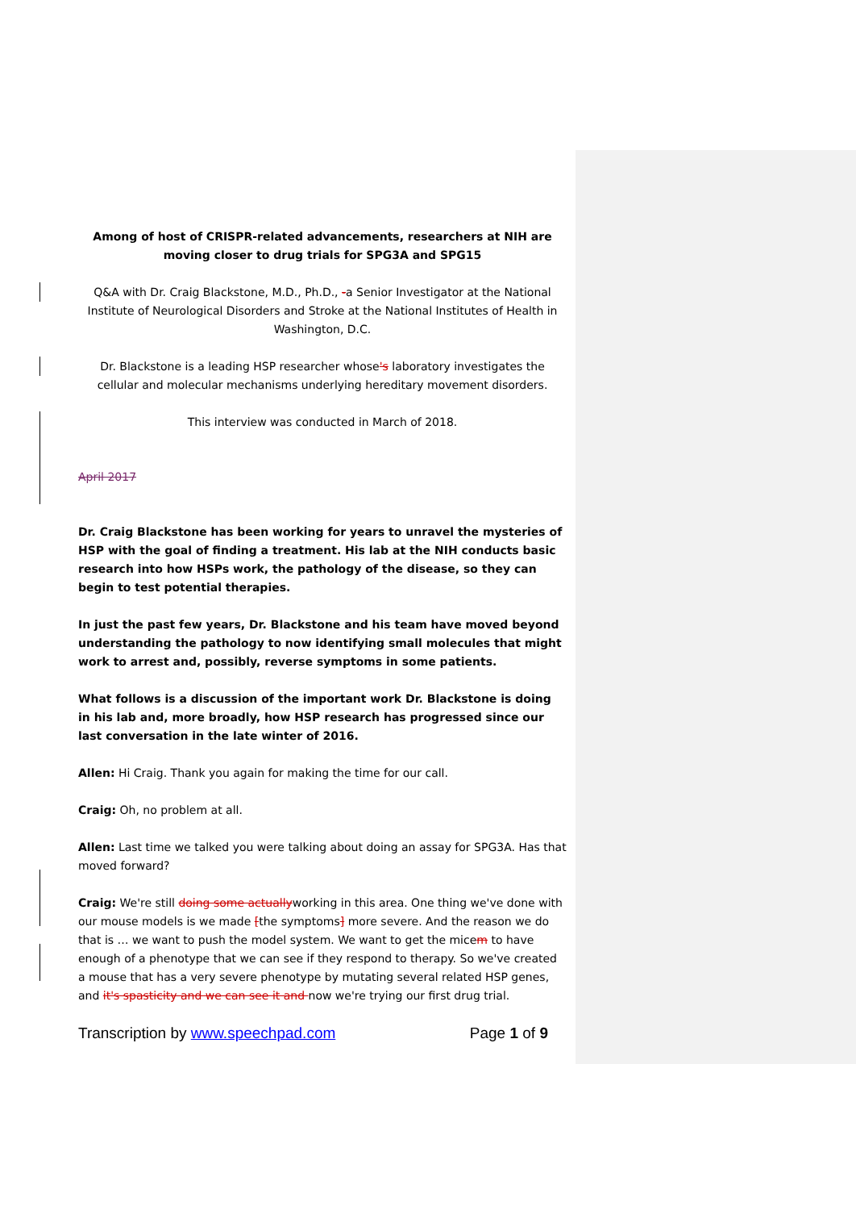Among of host of CRISPR-related advancements, researchers at NIH are moving closer to drug trials for SPG3A and SPG15
Q&A with Dr. Craig Blackstone, M.D., Ph.D., -a Senior Investigator at the National Institute of Neurological Disorders and Stroke at the National Institutes of Health in Washington, D.C.
Dr. Blackstone is a leading HSP researcher whose's laboratory investigates the cellular and molecular mechanisms underlying hereditary movement disorders.
This interview was conducted in March of 2018.
April 2017
Dr. Craig Blackstone has been working for years to unravel the mysteries of HSP with the goal of finding a treatment. His lab at the NIH conducts basic research into how HSPs work, the pathology of the disease, so they can begin to test potential therapies.
In just the past few years, Dr. Blackstone and his team have moved beyond understanding the pathology to now identifying small molecules that might work to arrest and, possibly, reverse symptoms in some patients.
What follows is a discussion of the important work Dr. Blackstone is doing in his lab and, more broadly, how HSP research has progressed since our last conversation in the late winter of 2016.
Allen: Hi Craig. Thank you again for making the time for our call.
Craig: Oh, no problem at all.
Allen: Last time we talked you were talking about doing an assay for SPG3A. Has that moved forward?
Craig: We're still doing some actuallyworking in this area. One thing we've done with our mouse models is we made [the symptoms] more severe. And the reason we do that is … we want to push the model system. We want to get the micem to have enough of a phenotype that we can see if they respond to therapy. So we've created a mouse that has a very severe phenotype by mutating several related HSP genes, and it's spasticity and we can see it and now we're trying our first drug trial.
Transcription by www.speechpad.com Page 1 of 9